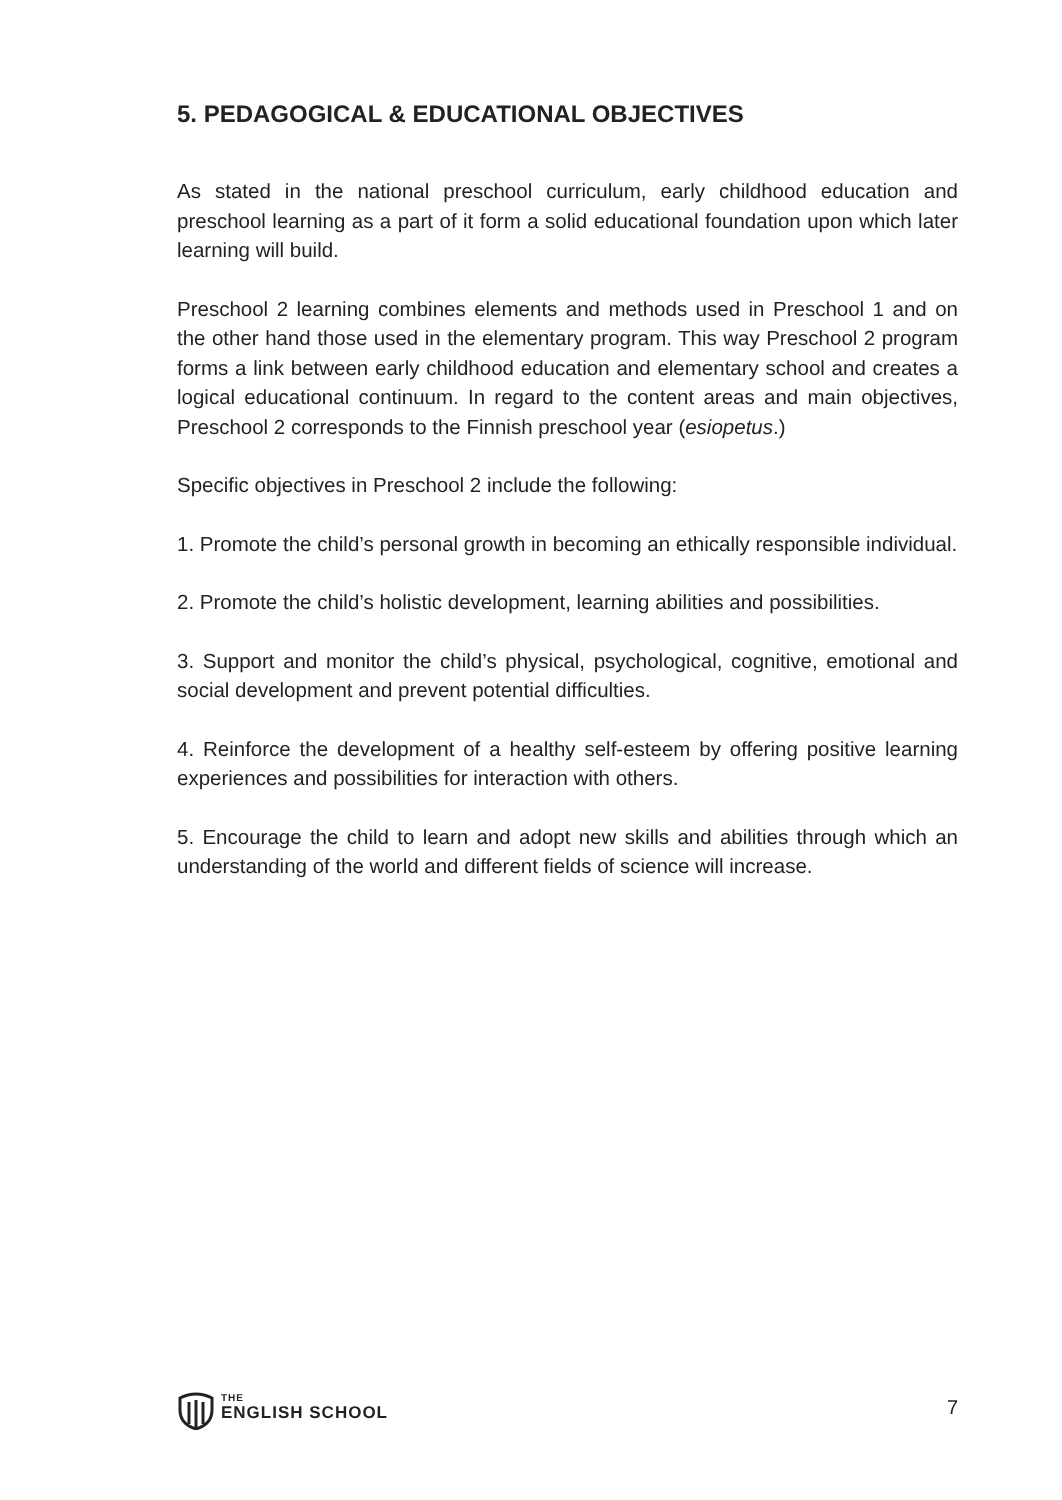5. PEDAGOGICAL & EDUCATIONAL OBJECTIVES
As stated in the national preschool curriculum, early childhood education and preschool learning as a part of it form a solid educational foundation upon which later learning will build.
Preschool 2 learning combines elements and methods used in Preschool 1 and on the other hand those used in the elementary program. This way Preschool 2 program forms a link between early childhood education and elementary school and creates a logical educational continuum. In regard to the content areas and main objectives, Preschool 2 corresponds to the Finnish preschool year (esiopetus.)
Specific objectives in Preschool 2 include the following:
1. Promote the child’s personal growth in becoming an ethically responsible individual.
2. Promote the child’s holistic development, learning abilities and possibilities.
3. Support and monitor the child’s physical, psychological, cognitive, emotional and social development and prevent potential difficulties.
4. Reinforce the development of a healthy self-esteem by offering positive learning experiences and possibilities for interaction with others.
5. Encourage the child to learn and adopt new skills and abilities through which an understanding of the world and different fields of science will increase.
THE
ENGLISH SCHOOL
7